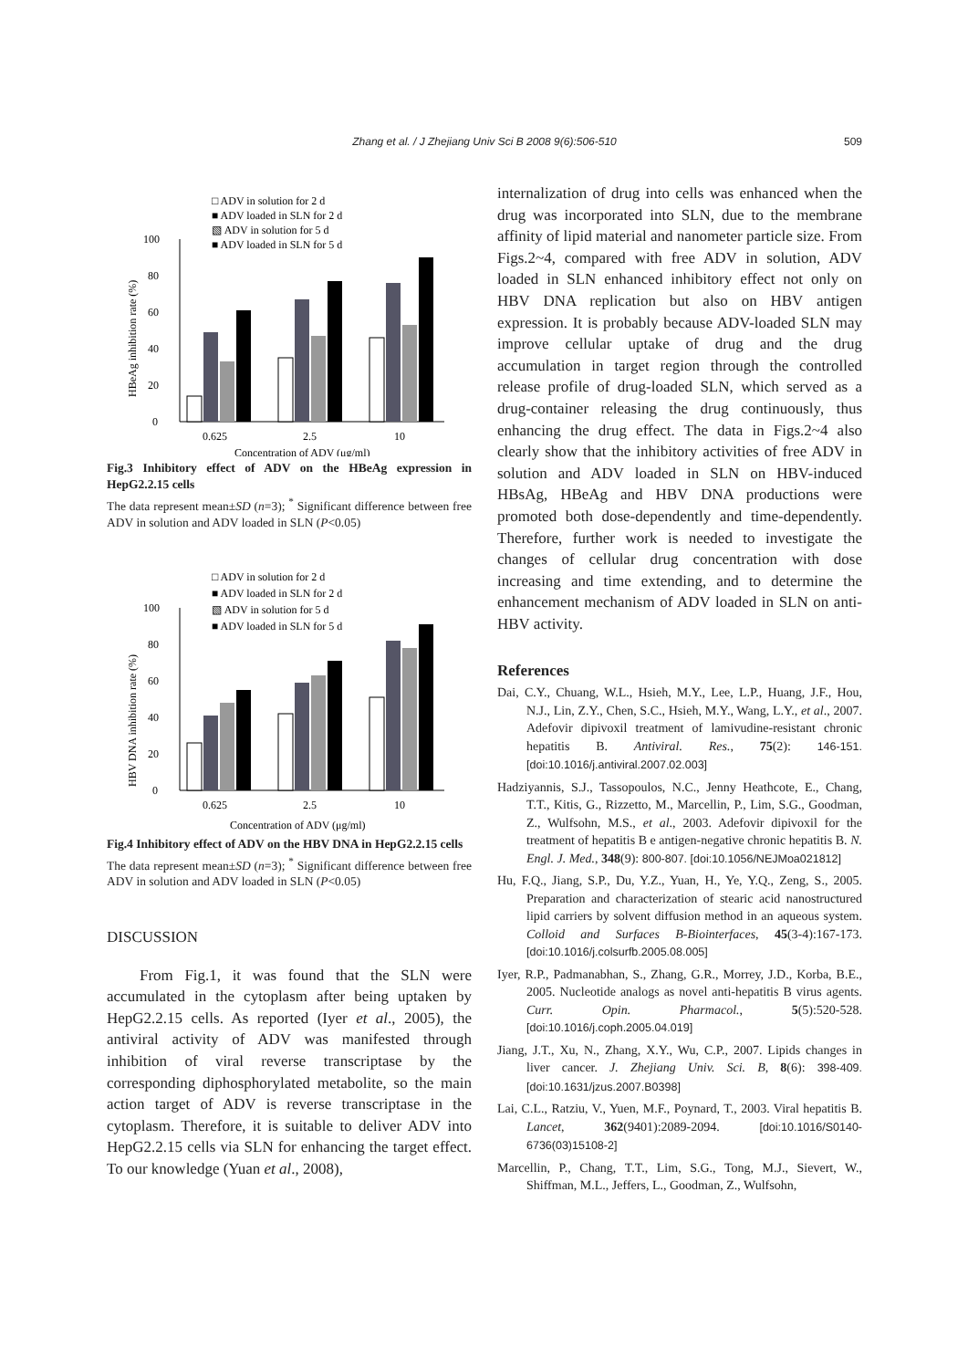Zhang et al. / J Zhejiang Univ Sci B 2008 9(6):506-510
509
□ ADV in solution for 2 d
■ ADV loaded in SLN for 2 d
▧ ADV in solution for 5 d
■ ADV loaded in SLN for 5 d
0
20
40
60
80
100
HBeAg inhibition rate (%)
0.625
2.5
10
Concentration of ADV (μg/ml)
Fig.3 Inhibitory effect of ADV on the HBeAg expression in HepG2.2.15 cells
The data represent mean±SD (n=3); <sup>*</sup> Significant difference between free ADV in solution and ADV loaded in SLN (P<0.05)
□ ADV in solution for 2 d
■ ADV loaded in SLN for 2 d
▧ ADV in solution for 5 d
■ ADV loaded in SLN for 5 d
0
20
40
60
80
100
HBV DNA inhibition rate (%)
0.625
2.5
10
Concentration of ADV (μg/ml)
Fig.4 Inhibitory effect of ADV on the HBV DNA in HepG2.2.15 cells
The data represent mean±SD (n=3); <sup>*</sup> Significant difference between free ADV in solution and ADV loaded in SLN (P<0.05)
DISCUSSION
From Fig.1, it was found that the SLN were accumulated in the cytoplasm after being uptaken by HepG2.2.15 cells. As reported (Iyer et al., 2005), the antiviral activity of ADV was manifested through inhibition of viral reverse transcriptase by the corresponding diphosphorylated metabolite, so the main action target of ADV is reverse transcriptase in the cytoplasm. Therefore, it is suitable to deliver ADV into HepG2.2.15 cells via SLN for enhancing the target effect. To our knowledge (Yuan et al., 2008),
internalization of drug into cells was enhanced when the drug was incorporated into SLN, due to the membrane affinity of lipid material and nanometer particle size. From Figs.2~4, compared with free ADV in solution, ADV loaded in SLN enhanced inhibitory effect not only on HBV DNA replication but also on HBV antigen expression. It is probably because ADV-loaded SLN may improve cellular uptake of drug and the drug accumulation in target region through the controlled release profile of drug-loaded SLN, which served as a drug-container releasing the drug continuously, thus enhancing the drug effect. The data in Figs.2~4 also clearly show that the inhibitory activities of free ADV in solution and ADV loaded in SLN on HBV-induced HBsAg, HBeAg and HBV DNA productions were promoted both dose-dependently and time-dependently. Therefore, further work is needed to investigate the changes of cellular drug concentration with dose increasing and time extending, and to determine the enhancement mechanism of ADV loaded in SLN on anti-HBV activity.
References
Dai, C.Y., Chuang, W.L., Hsieh, M.Y., Lee, L.P., Huang, J.F., Hou, N.J., Lin, Z.Y., Chen, S.C., Hsieh, M.Y., Wang, L.Y., et al., 2007. Adefovir dipivoxil treatment of lamivudine-resistant chronic hepatitis B. Antiviral. Res., 75(2): 146-151. [doi:10.1016/j.antiviral.2007.02.003]
Hadziyannis, S.J., Tassopoulos, N.C., Jenny Heathcote, E., Chang, T.T., Kitis, G., Rizzetto, M., Marcellin, P., Lim, S.G., Goodman, Z., Wulfsohn, M.S., et al., 2003. Adefovir dipivoxil for the treatment of hepatitis B e antigen-negative chronic hepatitis B. N. Engl. J. Med., 348(9): 800-807. [doi:10.1056/NEJMoa021812]
Hu, F.Q., Jiang, S.P., Du, Y.Z., Yuan, H., Ye, Y.Q., Zeng, S., 2005. Preparation and characterization of stearic acid nanostructured lipid carriers by solvent diffusion method in an aqueous system. Colloid and Surfaces B-Biointerfaces, 45(3-4):167-173. [doi:10.1016/j.colsurfb.2005.08.005]
Iyer, R.P., Padmanabhan, S., Zhang, G.R., Morrey, J.D., Korba, B.E., 2005. Nucleotide analogs as novel anti-hepatitis B virus agents. Curr. Opin. Pharmacol., 5(5):520-528. [doi:10.1016/j.coph.2005.04.019]
Jiang, J.T., Xu, N., Zhang, X.Y., Wu, C.P., 2007. Lipids changes in liver cancer. J. Zhejiang Univ. Sci. B, 8(6): 398-409. [doi:10.1631/jzus.2007.B0398]
Lai, C.L., Ratziu, V., Yuen, M.F., Poynard, T., 2003. Viral hepatitis B. Lancet, 362(9401):2089-2094. [doi:10.1016/S0140-6736(03)15108-2]
Marcellin, P., Chang, T.T., Lim, S.G., Tong, M.J., Sievert, W., Shiffman, M.L., Jeffers, L., Goodman, Z., Wulfsohn,